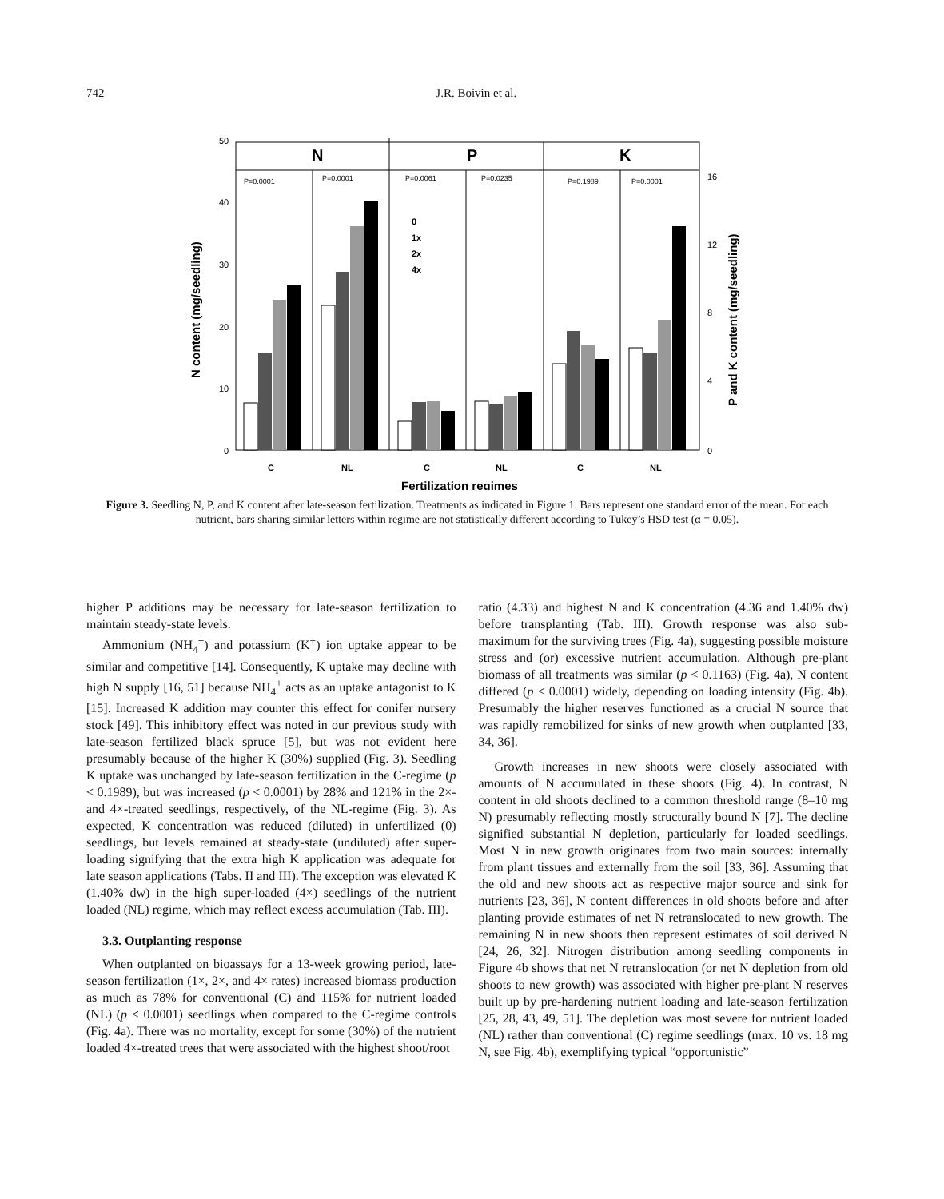742 J.R. Boivin et al.
N
P
K
P=0.0001
P=0.0001
P=0.0061
P=0.0235
P=0.1989
P=0.0001
0
10
20
30
40
50
0
4
8
12
16
N content (mg/seedling)
P and K content (mg/seedling)
0
1x
2x
4x
C
NL
C
NL
C
NL
Fertilization regimes
Figure 3. Seedling N, P, and K content after late-season fertilization. Treatments as indicated in Figure 1. Bars represent one standard error of the mean. For each nutrient, bars sharing similar letters within regime are not statistically different according to Tukey’s HSD test (α = 0.05).
higher P additions may be necessary for late-season fertilization to maintain steady-state levels.
Ammonium (NH<sub>4</sub><sup>+</sup>) and potassium (K<sup>+</sup>) ion uptake appear to be similar and competitive [14]. Consequently, K uptake may decline with high N supply [16, 51] because NH<sub>4</sub><sup>+</sup> acts as an uptake antagonist to K [15]. Increased K addition may counter this effect for conifer nursery stock [49]. This inhibitory effect was noted in our previous study with late-season fertilized black spruce [5], but was not evident here presumably because of the higher K (30%) supplied (Fig. 3). Seedling K uptake was unchanged by late-season fertilization in the C-regime (p < 0.1989), but was increased (p < 0.0001) by 28% and 121% in the 2×- and 4×-treated seedlings, respectively, of the NL-regime (Fig. 3). As expected, K concentration was reduced (diluted) in unfertilized (0) seedlings, but levels remained at steady-state (undiluted) after super-loading signifying that the extra high K application was adequate for late season applications (Tabs. II and III). The exception was elevated K (1.40% dw) in the high super-loaded (4×) seedlings of the nutrient loaded (NL) regime, which may reflect excess accumulation (Tab. III).
3.3. Outplanting response
When outplanted on bioassays for a 13-week growing period, late-season fertilization (1×, 2×, and 4× rates) increased biomass production as much as 78% for conventional (C) and 115% for nutrient loaded (NL) (p < 0.0001) seedlings when compared to the C-regime controls (Fig. 4a). There was no mortality, except for some (30%) of the nutrient loaded 4×-treated trees that were associated with the highest shoot/root
ratio (4.33) and highest N and K concentration (4.36 and 1.40% dw) before transplanting (Tab. III). Growth response was also sub-maximum for the surviving trees (Fig. 4a), suggesting possible moisture stress and (or) excessive nutrient accumulation. Although pre-plant biomass of all treatments was similar (p < 0.1163) (Fig. 4a), N content differed (p < 0.0001) widely, depending on loading intensity (Fig. 4b). Presumably the higher reserves functioned as a crucial N source that was rapidly remobilized for sinks of new growth when outplanted [33, 34, 36].
Growth increases in new shoots were closely associated with amounts of N accumulated in these shoots (Fig. 4). In contrast, N content in old shoots declined to a common threshold range (8–10 mg N) presumably reflecting mostly structurally bound N [7]. The decline signified substantial N depletion, particularly for loaded seedlings. Most N in new growth originates from two main sources: internally from plant tissues and externally from the soil [33, 36]. Assuming that the old and new shoots act as respective major source and sink for nutrients [23, 36], N content differences in old shoots before and after planting provide estimates of net N retranslocated to new growth. The remaining N in new shoots then represent estimates of soil derived N [24, 26, 32]. Nitrogen distribution among seedling components in Figure 4b shows that net N retranslocation (or net N depletion from old shoots to new growth) was associated with higher pre-plant N reserves built up by pre-hardening nutrient loading and late-season fertilization [25, 28, 43, 49, 51]. The depletion was most severe for nutrient loaded (NL) rather than conventional (C) regime seedlings (max. 10 vs. 18 mg N, see Fig. 4b), exemplifying typical “opportunistic”